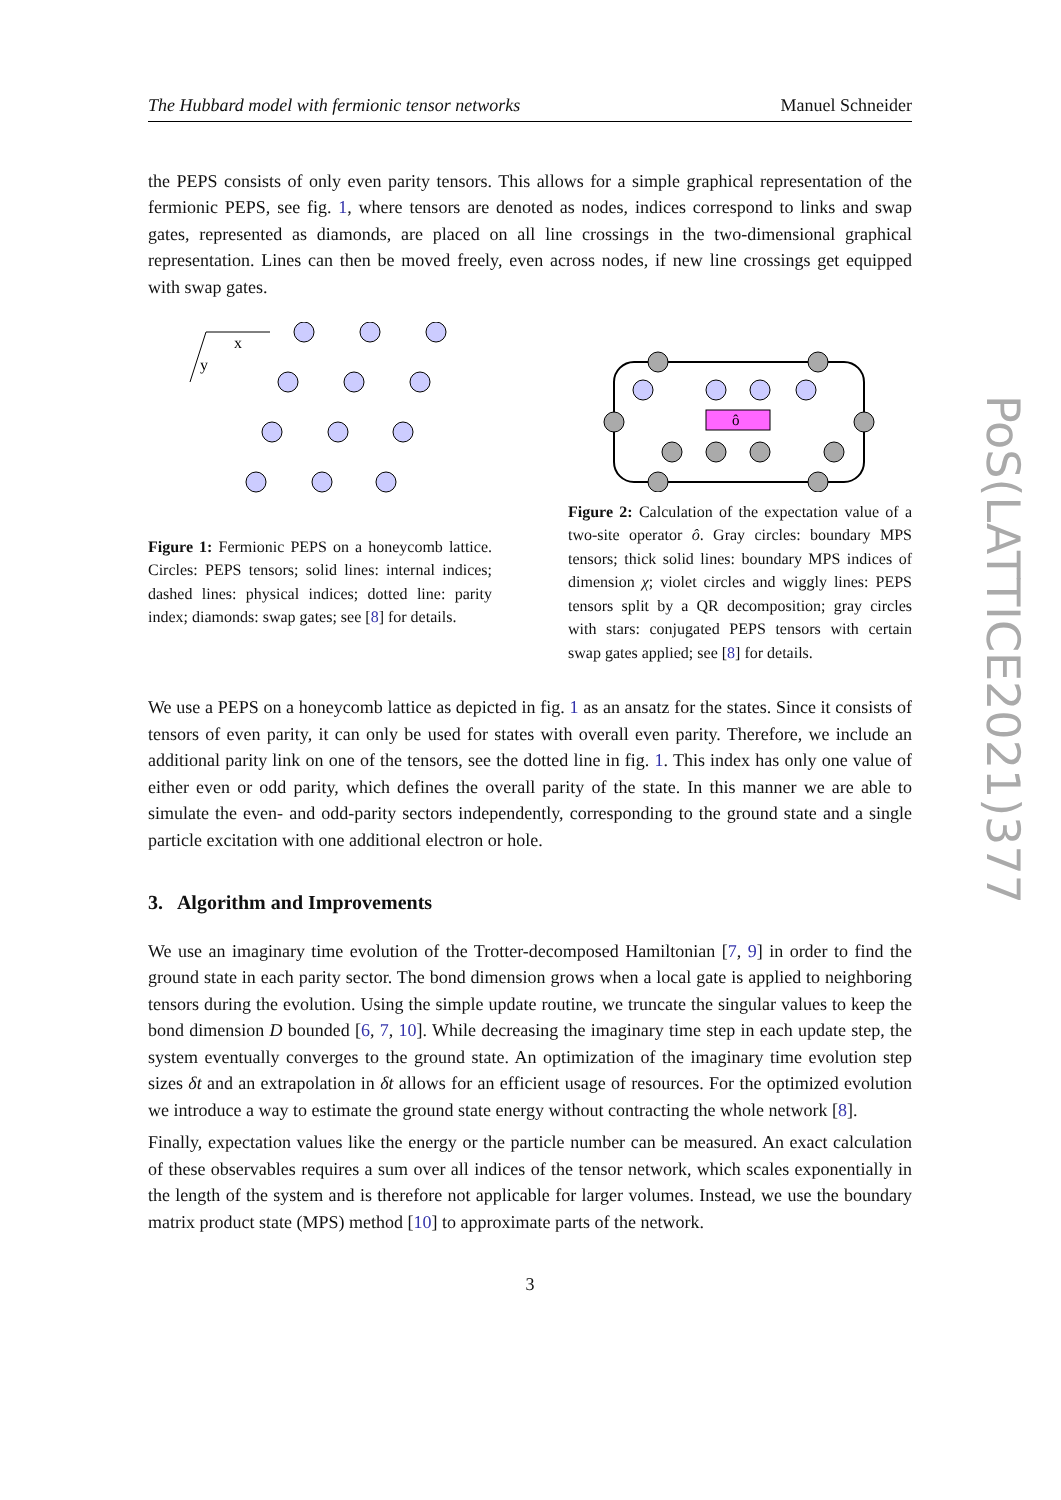PoS(LATTICE2021)377
The Hubbard model with fermionic tensor networks Manuel Schneider
the PEPS consists of only even parity tensors. This allows for a simple graphical representation of the fermionic PEPS, see fig. 1, where tensors are denoted as nodes, indices correspond to links and swap gates, represented as diamonds, are placed on all line crossings in the two-dimensional graphical representation. Lines can then be moved freely, even across nodes, if new line crossings get equipped with swap gates.
x
y
Figure 1: Fermionic PEPS on a honeycomb lattice. Circles: PEPS tensors; solid lines: internal indices; dashed lines: physical indices; dotted line: parity index; diamonds: swap gates; see [8] for details.
ô
Figure 2: Calculation of the expectation value of a two-site operator ô. Gray circles: boundary MPS tensors; thick solid lines: boundary MPS indices of dimension χ; violet circles and wiggly lines: PEPS tensors split by a QR decomposition; gray circles with stars: conjugated PEPS tensors with certain swap gates applied; see [8] for details.
We use a PEPS on a honeycomb lattice as depicted in fig. 1 as an ansatz for the states. Since it consists of tensors of even parity, it can only be used for states with overall even parity. Therefore, we include an additional parity link on one of the tensors, see the dotted line in fig. 1. This index has only one value of either even or odd parity, which defines the overall parity of the state. In this manner we are able to simulate the even- and odd-parity sectors independently, corresponding to the ground state and a single particle excitation with one additional electron or hole.
3. Algorithm and Improvements
We use an imaginary time evolution of the Trotter-decomposed Hamiltonian [7, 9] in order to find the ground state in each parity sector. The bond dimension grows when a local gate is applied to neighboring tensors during the evolution. Using the simple update routine, we truncate the singular values to keep the bond dimension D bounded [6, 7, 10]. While decreasing the imaginary time step in each update step, the system eventually converges to the ground state. An optimization of the imaginary time evolution step sizes δt and an extrapolation in δt allows for an efficient usage of resources. For the optimized evolution we introduce a way to estimate the ground state energy without contracting the whole network [8].
Finally, expectation values like the energy or the particle number can be measured. An exact calculation of these observables requires a sum over all indices of the tensor network, which scales exponentially in the length of the system and is therefore not applicable for larger volumes. Instead, we use the boundary matrix product state (MPS) method [10] to approximate parts of the network.
3